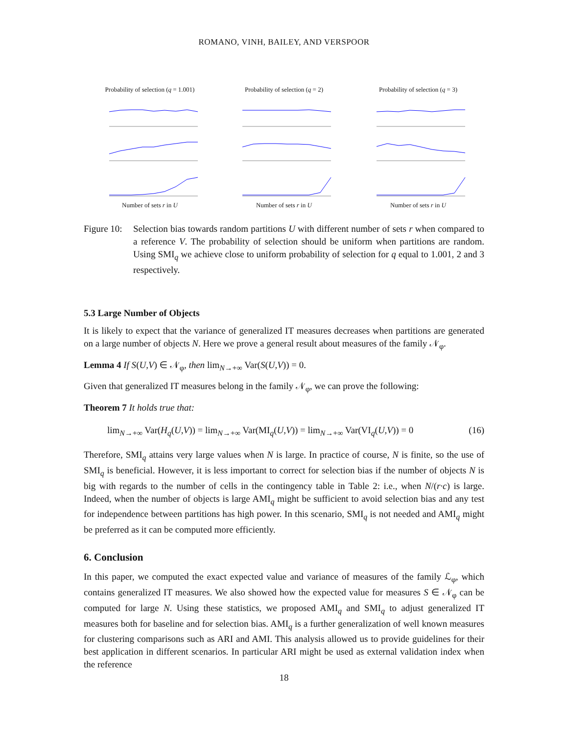ROMANO, VINH, BAILEY, AND VERSPOOR
Probability of selection (q = 1.001)
Number of sets r in U
Probability of selection (q = 2)
Number of sets r in U
Probability of selection (q = 3)
Number of sets r in U
Figure 10:
Selection bias towards random partitions U with different number of sets r when compared to a reference V. The probability of selection should be uniform when partitions are random. Using SMI<sub>q</sub> we achieve close to uniform probability of selection for q equal to 1.001, 2 and 3 respectively.
5.3 Large Number of Objects
It is likely to expect that the variance of generalized IT measures decreases when partitions are generated on a large number of objects N. Here we prove a general result about measures of the family 𝒩<sub>φ</sub>.
Lemma 4 If S(U,V) ∈ 𝒩<sub>φ</sub>, then lim<sub>N→+∞</sub> Var(S(U,V)) = 0.
Given that generalized IT measures belong in the family 𝒩<sub>φ</sub>, we can prove the following:
Theorem 7 It holds true that:
lim<sub>N→+∞</sub> Var(H<sub>q</sub>(U,V)) = lim<sub>N→+∞</sub> Var(MI<sub>q</sub>(U,V)) = lim<sub>N→+∞</sub> Var(VI<sub>q</sub>(U,V)) = 0 (16)
Therefore, SMI<sub>q</sub> attains very large values when N is large. In practice of course, N is finite, so the use of SMI<sub>q</sub> is beneficial. However, it is less important to correct for selection bias if the number of objects N is big with regards to the number of cells in the contingency table in Table 2: i.e., when N/(r·c) is large. Indeed, when the number of objects is large AMI<sub>q</sub> might be sufficient to avoid selection bias and any test for independence between partitions has high power. In this scenario, SMI<sub>q</sub> is not needed and AMI<sub>q</sub> might be preferred as it can be computed more efficiently.
6. Conclusion
In this paper, we computed the exact expected value and variance of measures of the family ℒ<sub>φ</sub>, which contains generalized IT measures. We also showed how the expected value for measures S ∈ 𝒩<sub>φ</sub> can be computed for large N. Using these statistics, we proposed AMI<sub>q</sub> and SMI<sub>q</sub> to adjust generalized IT measures both for baseline and for selection bias. AMI<sub>q</sub> is a further generalization of well known measures for clustering comparisons such as ARI and AMI. This analysis allowed us to provide guidelines for their best application in different scenarios. In particular ARI might be used as external validation index when the reference
18